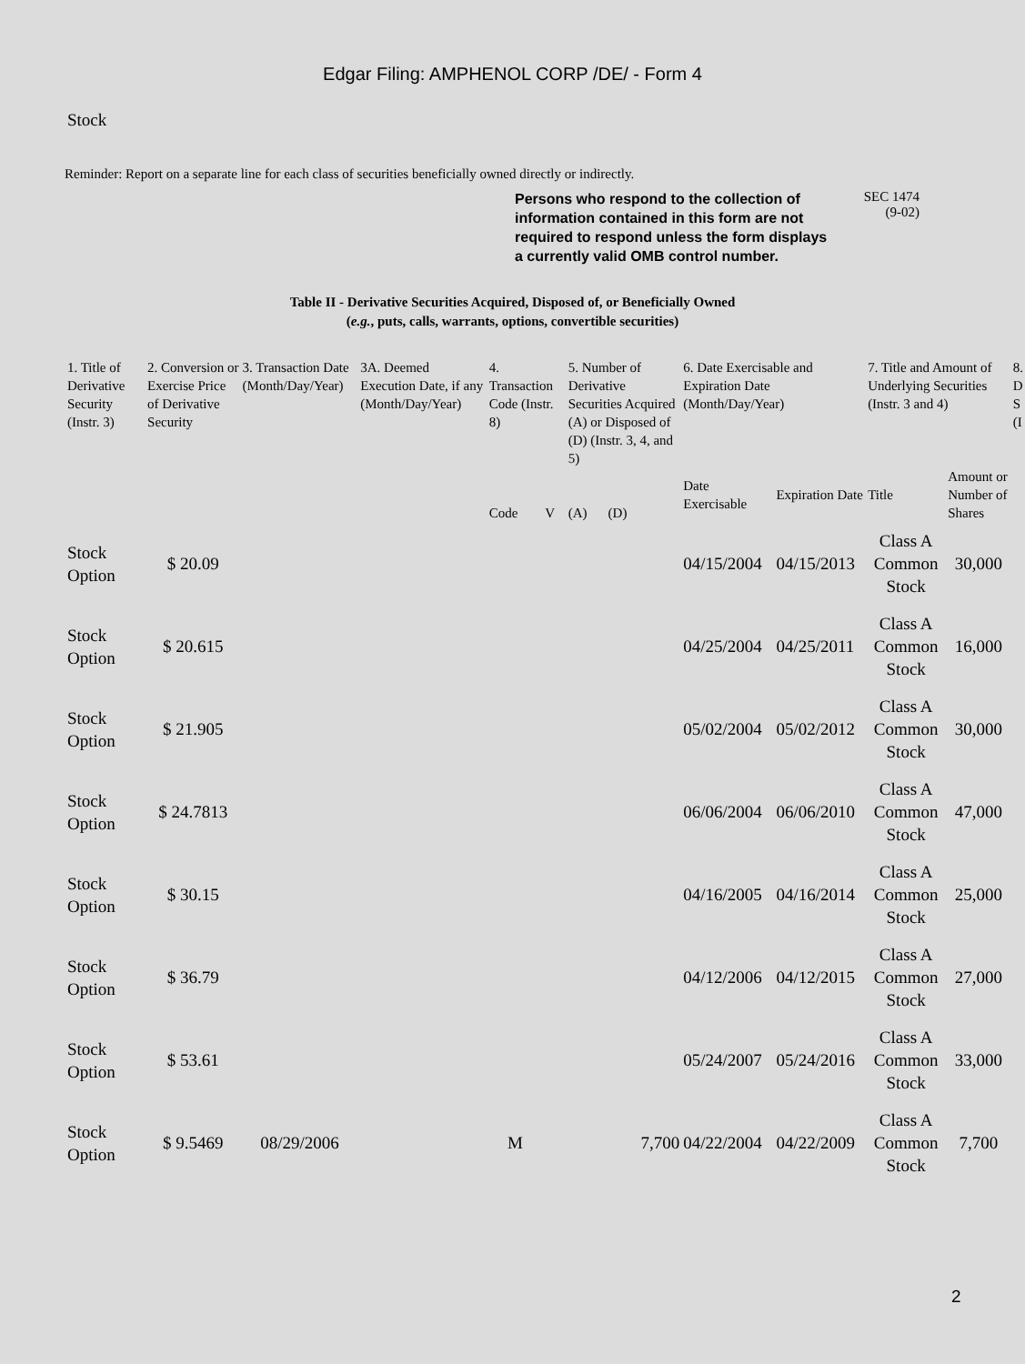Edgar Filing: AMPHENOL CORP /DE/ - Form 4
Stock
Reminder: Report on a separate line for each class of securities beneficially owned directly or indirectly.
Persons who respond to the collection of information contained in this form are not required to respond unless the form displays a currently valid OMB control number.
SEC 1474
(9-02)
Table II - Derivative Securities Acquired, Disposed of, or Beneficially Owned
(e.g., puts, calls, warrants, options, convertible securities)
| 1. Title of Derivative Security (Instr. 3) | 2. Conversion or Exercise Price of Derivative Security | 3. Transaction Date (Month/Day/Year) | 3A. Deemed Execution Date, if any (Month/Day/Year) | 4. Transaction Code (Instr. 8) | | 5. Number of Derivative Securities Acquired (A) or Disposed of (D) (Instr. 3, 4, and 5) | | 6. Date Exercisable and Expiration Date (Month/Day/Year) | | 7. Title and Amount of Underlying Securities (Instr. 3 and 4) | | 8. D S (I |
| --- | --- | --- | --- | --- | --- | --- | --- | --- | --- | --- | --- | --- |
| | | | | Code | V | (A) | (D) | Date Exercisable | Expiration Date | Title | Amount or Number of Shares | |
| Stock Option | $ 20.09 | | | | | | | 04/15/2004 | 04/15/2013 | Class A Common Stock | 30,000 | |
| Stock Option | $ 20.615 | | | | | | | 04/25/2004 | 04/25/2011 | Class A Common Stock | 16,000 | |
| Stock Option | $ 21.905 | | | | | | | 05/02/2004 | 05/02/2012 | Class A Common Stock | 30,000 | |
| Stock Option | $ 24.7813 | | | | | | | 06/06/2004 | 06/06/2010 | Class A Common Stock | 47,000 | |
| Stock Option | $ 30.15 | | | | | | | 04/16/2005 | 04/16/2014 | Class A Common Stock | 25,000 | |
| Stock Option | $ 36.79 | | | | | | | 04/12/2006 | 04/12/2015 | Class A Common Stock | 27,000 | |
| Stock Option | $ 53.61 | | | | | | | 05/24/2007 | 05/24/2016 | Class A Common Stock | 33,000 | |
| Stock Option | $ 9.5469 | 08/29/2006 | | M | | | 7,700 | 04/22/2004 | 04/22/2009 | Class A Common Stock | 7,700 | |
2